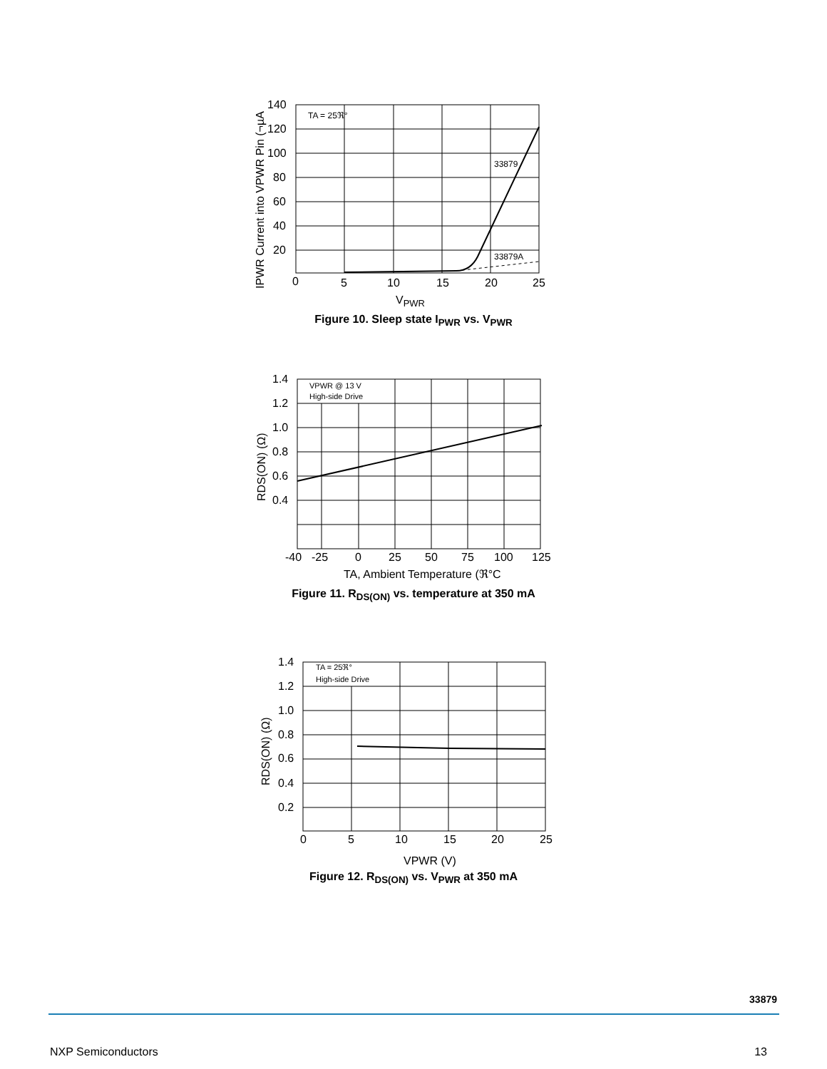140
120
100
80
60
40
20
0
5
10
15
20
25
VPWR
IPWR Current into VPWR Pin (¬µA
TA = 25ℜ°
33879
33879A
Figure 10. Sleep state I<sub>PWR</sub> vs. V<sub>PWR</sub>
1.4
1.2
1.0
0.8
0.6
0.4
-40
-25
0
25
50
75
100
125
TA, Ambient Temperature (ℜ°C
RDS(ON) (Ω)
VPWR @ 13 V
High-side Drive
Figure 11. R<sub>DS(ON)</sub> vs. temperature at 350 mA
1.4
1.2
1.0
0.8
0.6
0.4
0.2
0
5
10
15
20
25
VPWR (V)
RDS(ON) (Ω)
TA = 25ℜ°
High-side Drive
Figure 12. R<sub>DS(ON)</sub> vs. V<sub>PWR</sub> at 350 mA
33879
NXP Semiconductors 13